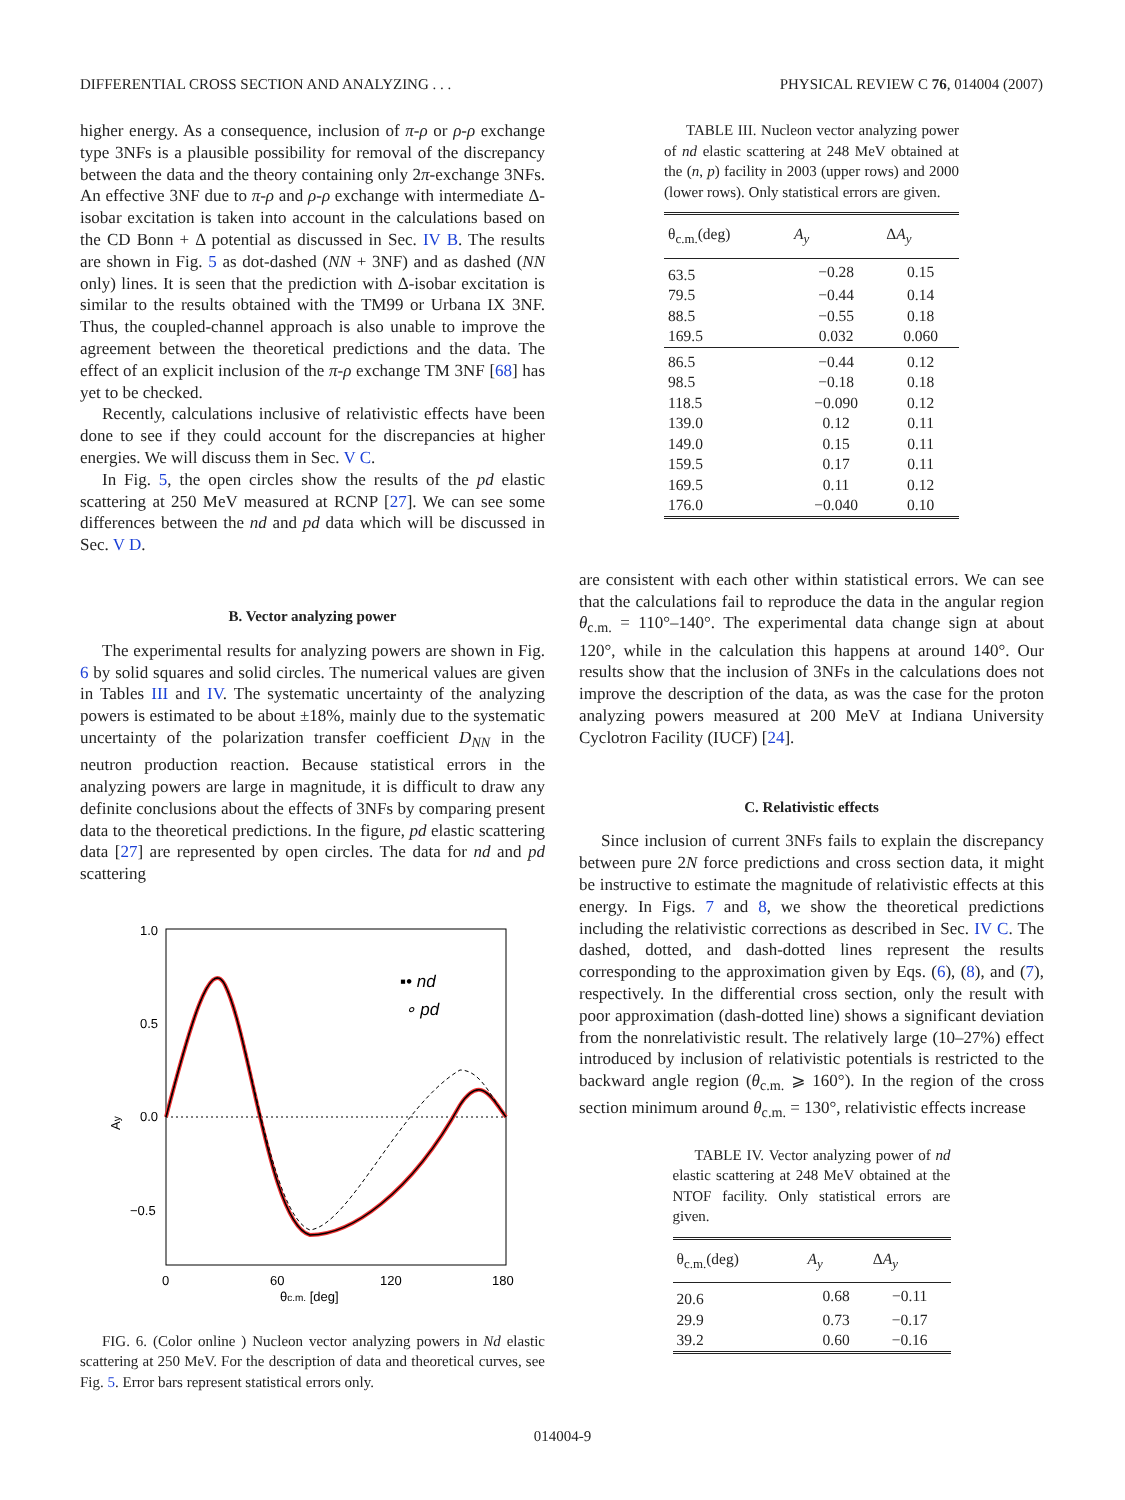DIFFERENTIAL CROSS SECTION AND ANALYZING . . . PHYSICAL REVIEW C 76, 014004 (2007)
higher energy. As a consequence, inclusion of π-ρ or ρ-ρ exchange type 3NFs is a plausible possibility for removal of the discrepancy between the data and the theory containing only 2π-exchange 3NFs. An effective 3NF due to π-ρ and ρ-ρ exchange with intermediate Δ-isobar excitation is taken into account in the calculations based on the CD Bonn + Δ potential as discussed in Sec. IV B. The results are shown in Fig. 5 as dot-dashed (NN + 3NF) and as dashed (NN only) lines. It is seen that the prediction with Δ-isobar excitation is similar to the results obtained with the TM99 or Urbana IX 3NF. Thus, the coupled-channel approach is also unable to improve the agreement between the theoretical predictions and the data. The effect of an explicit inclusion of the π-ρ exchange TM 3NF [68] has yet to be checked.
Recently, calculations inclusive of relativistic effects have been done to see if they could account for the discrepancies at higher energies. We will discuss them in Sec. V C.
In Fig. 5, the open circles show the results of the pd elastic scattering at 250 MeV measured at RCNP [27]. We can see some differences between the nd and pd data which will be discussed in Sec. V D.
B. Vector analyzing power
The experimental results for analyzing powers are shown in Fig. 6 by solid squares and solid circles. The numerical values are given in Tables III and IV. The systematic uncertainty of the analyzing powers is estimated to be about ±18%, mainly due to the systematic uncertainty of the polarization transfer coefficient D<sub>NN</sub> in the neutron production reaction. Because statistical errors in the analyzing powers are large in magnitude, it is difficult to draw any definite conclusions about the effects of 3NFs by comparing present data to the theoretical predictions. In the figure, pd elastic scattering data [27] are represented by open circles. The data for nd and pd scattering
1.0
0.5
0.0
−0.5
0
60
120
180
θc.m. [deg]
Ay
▪• nd
∘ pd
FIG. 6. (Color online ) Nucleon vector analyzing powers in Nd elastic scattering at 250 MeV. For the description of data and theoretical curves, see Fig. 5. Error bars represent statistical errors only.
TABLE III. Nucleon vector analyzing power of nd elastic scattering at 248 MeV obtained at the (n, p) facility in 2003 (upper rows) and 2000 (lower rows). Only statistical errors are given.
| θ<sub>c.m.</sub>(deg) | A<sub>y</sub> | Δ A<sub>y</sub> |
| --- | --- | --- |
| 63.5 | −0.28 | 0.15 |
| 79.5 | −0.44 | 0.14 |
| 88.5 | −0.55 | 0.18 |
| 169.5 | 0.032 | 0.060 |
| 86.5 | −0.44 | 0.12 |
| 98.5 | −0.18 | 0.18 |
| 118.5 | −0.090 | 0.12 |
| 139.0 | 0.12 | 0.11 |
| 149.0 | 0.15 | 0.11 |
| 159.5 | 0.17 | 0.11 |
| 169.5 | 0.11 | 0.12 |
| 176.0 | −0.040 | 0.10 |
are consistent with each other within statistical errors. We can see that the calculations fail to reproduce the data in the angular region θ<sub>c.m.</sub> = 110°–140°. The experimental data change sign at about 120°, while in the calculation this happens at around 140°. Our results show that the inclusion of 3NFs in the calculations does not improve the description of the data, as was the case for the proton analyzing powers measured at 200 MeV at Indiana University Cyclotron Facility (IUCF) [24].
C. Relativistic effects
Since inclusion of current 3NFs fails to explain the discrepancy between pure 2N force predictions and cross section data, it might be instructive to estimate the magnitude of relativistic effects at this energy. In Figs. 7 and 8, we show the theoretical predictions including the relativistic corrections as described in Sec. IV C. The dashed, dotted, and dash-dotted lines represent the results corresponding to the approximation given by Eqs. (6), (8), and (7), respectively. In the differential cross section, only the result with poor approximation (dash-dotted line) shows a significant deviation from the nonrelativistic result. The relatively large (10–27%) effect introduced by inclusion of relativistic potentials is restricted to the backward angle region (θ<sub>c.m.</sub> ⩾ 160°). In the region of the cross section minimum around θ<sub>c.m.</sub> = 130°, relativistic effects increase
TABLE IV. Vector analyzing power of nd elastic scattering at 248 MeV obtained at the NTOF facility. Only statistical errors are given.
| θ<sub>c.m.</sub>(deg) | A<sub>y</sub> | Δ A<sub>y</sub> |
| --- | --- | --- |
| 20.6 | 0.68 | −0.11 |
| 29.9 | 0.73 | −0.17 |
| 39.2 | 0.60 | −0.16 |
014004-9